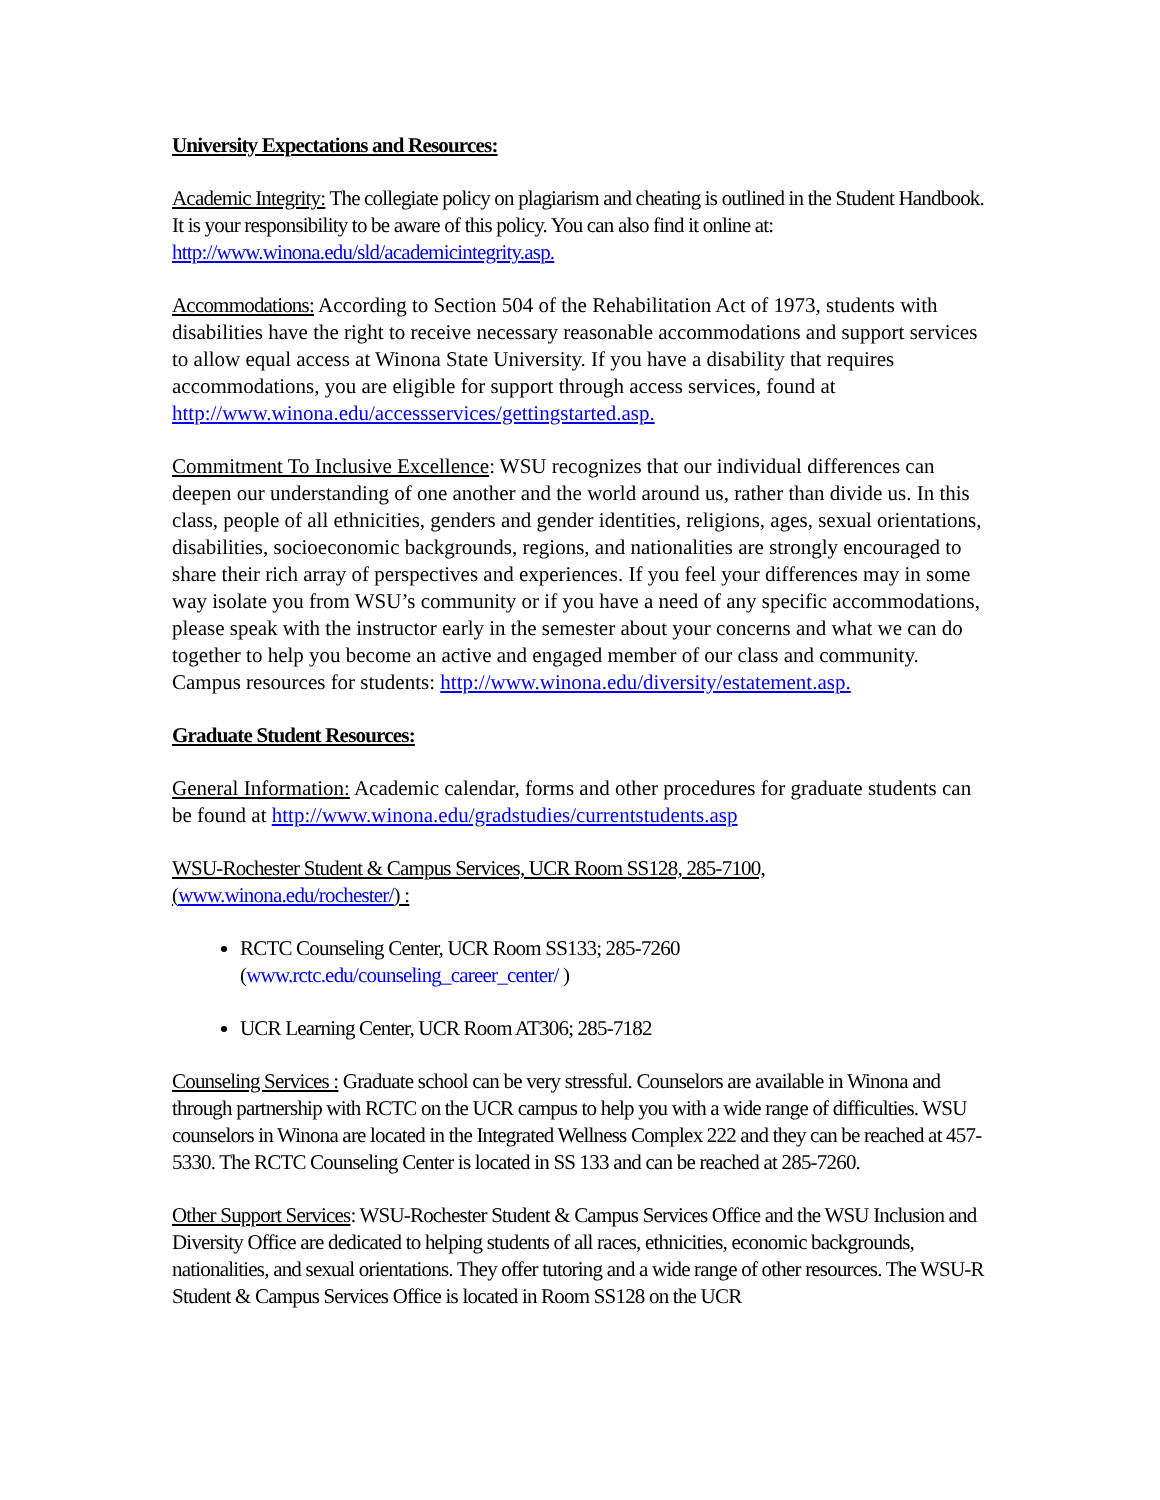University Expectations and Resources:
Academic Integrity: The collegiate policy on plagiarism and cheating is outlined in the Student Handbook. It is your responsibility to be aware of this policy. You can also find it online at: http://www.winona.edu/sld/academicintegrity.asp.
Accommodations: According to Section 504 of the Rehabilitation Act of 1973, students with disabilities have the right to receive necessary reasonable accommodations and support services to allow equal access at Winona State University. If you have a disability that requires accommodations, you are eligible for support through access services, found at http://www.winona.edu/accessservices/gettingstarted.asp.
Commitment To Inclusive Excellence: WSU recognizes that our individual differences can deepen our understanding of one another and the world around us, rather than divide us. In this class, people of all ethnicities, genders and gender identities, religions, ages, sexual orientations, disabilities, socioeconomic backgrounds, regions, and nationalities are strongly encouraged to share their rich array of perspectives and experiences. If you feel your differences may in some way isolate you from WSU’s community or if you have a need of any specific accommodations, please speak with the instructor early in the semester about your concerns and what we can do together to help you become an active and engaged member of our class and community. Campus resources for students: http://www.winona.edu/diversity/estatement.asp.
Graduate Student Resources:
General Information: Academic calendar, forms and other procedures for graduate students can be found at http://www.winona.edu/gradstudies/currentstudents.asp
WSU-Rochester Student & Campus Services, UCR Room SS128, 285-7100, (www.winona.edu/rochester/) :
RCTC Counseling Center, UCR Room SS133; 285-7260 (www.rctc.edu/counseling_career_center/ )
UCR Learning Center, UCR Room AT306; 285-7182
Counseling Services : Graduate school can be very stressful. Counselors are available in Winona and through partnership with RCTC on the UCR campus to help you with a wide range of difficulties. WSU counselors in Winona are located in the Integrated Wellness Complex 222 and they can be reached at 457-5330. The RCTC Counseling Center is located in SS 133 and can be reached at 285-7260.
Other Support Services: WSU-Rochester Student & Campus Services Office and the WSU Inclusion and Diversity Office are dedicated to helping students of all races, ethnicities, economic backgrounds, nationalities, and sexual orientations. They offer tutoring and a wide range of other resources. The WSU-R Student & Campus Services Office is located in Room SS128 on the UCR